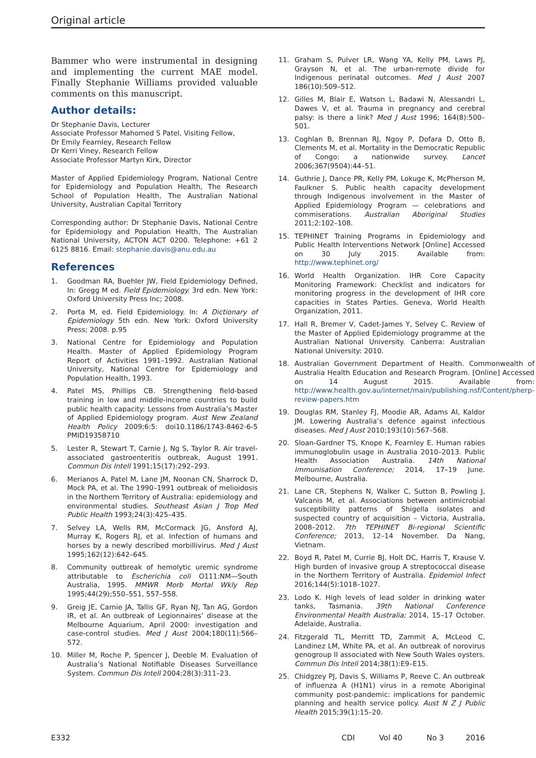Original article
Bammer who were instrumental in designing and implementing the current MAE model. Finally Stephanie Williams provided valuable comments on this manuscript.
Author details:
Dr Stephanie Davis, Lecturer
Associate Professor Mahomed S Patel, Visiting Fellow,
Dr Emily Fearnley, Research Fellow
Dr Kerri Viney, Research Fellow
Associate Professor Martyn Kirk, Director
Master of Applied Epidemiology Program, National Centre for Epidemiology and Population Health, The Research School of Population Health, The Australian National University, Australian Capital Territory
Corresponding author: Dr Stephanie Davis, National Centre for Epidemiology and Population Health, The Australian National University, ACTON ACT 0200. Telephone: +61 2 6125 8816. Email: stephanie.davis@anu.edu.au
References
1. Goodman RA, Buehler JW, Field Epidemiology Defined, In: Gregg M ed. Field Epidemiology. 3rd edn. New York: Oxford University Press Inc; 2008.
2. Porta M, ed. Field Epidemiology. In: A Dictionary of Epidemiology 5th edn. New York: Oxford University Press; 2008. p.95
3. National Centre for Epidemiology and Population Health. Master of Applied Epidemiology Program Report of Activities 1991–1992. Australian National University, National Centre for Epidemiology and Population Health, 1993.
4. Patel MS, Phillips CB. Strengthening field-based training in low and middle-income countries to build public health capacity: Lessons from Australia’s Master of Applied Epidemiology program. Aust New Zealand Health Policy 2009;6:5: doi10.1186/1743-8462-6-5 PMID19358710
5. Lester R, Stewart T, Carnie J, Ng S, Taylor R. Air travel-associated gastroenteritis outbreak, August 1991. Commun Dis Intell 1991;15(17):292–293.
6. Merianos A, Patel M, Lane JM, Noonan CN, Sharrock D, Mock PA, et al. The 1990–1991 outbreak of melioidosis in the Northern Territory of Australia: epidemiology and environmental studies. Southeast Asian J Trop Med Public Health 1993;24(3):425–435.
7. Selvey LA, Wells RM, McCormack JG, Ansford AJ, Murray K, Rogers RJ, et al. Infection of humans and horses by a newly described morbillivirus. Med J Aust 1995;162(12):642–645.
8. Community outbreak of hemolytic uremic syndrome attributable to Escherichia coli O111:NM—South Australia, 1995. MMWR Morb Mortal Wkly Rep 1995;44(29);550–551, 557–558.
9. Greig JE, Carnie JA, Tallis GF, Ryan NJ, Tan AG, Gordon IR, et al. An outbreak of Legionnaires’ disease at the Melbourne Aquarium, April 2000: investigation and case-control studies. Med J Aust 2004;180(11):566–572.
10. Miller M, Roche P, Spencer J, Deeble M. Evaluation of Australia’s National Notifiable Diseases Surveillance System. Commun Dis Intell 2004;28(3):311–23.
11. Graham S, Pulver LR, Wang YA, Kelly PM, Laws PJ, Grayson N, et al. The urban-remote divide for Indigenous perinatal outcomes. Med J Aust 2007 186(10):509–512.
12. Gilles M, Blair E, Watson L, Badawi N, Alessandri L, Dawes V, et al. Trauma in pregnancy and cerebral palsy: is there a link? Med J Aust 1996; 164(8):500–501.
13. Coghlan B, Brennan RJ, Ngoy P, Dofara D, Otto B, Clements M, et al. Mortality in the Democratic Republic of Congo: a nationwide survey. Lancet 2006;367(9504):44–51.
14. Guthrie J, Dance PR, Kelly PM, Lokuge K, McPherson M, Faulkner S. Public health capacity development through Indigenous involvement in the Master of Applied Epidemiology Program — celebrations and commiserations. Australian Aboriginal Studies 2011;2:102–108.
15. TEPHINET Training Programs in Epidemiology and Public Health Interventions Network [Online] Accessed on 30 July 2015. Available from: http://www.tephinet.org/
16. World Health Organization. IHR Core Capacity Monitoring Framework: Checklist and indicators for monitoring progress in the development of IHR core capacities in States Parties. Geneva, World Health Organization, 2011.
17. Hall R, Bremer V, Cadet-James Y, Selvey C. Review of the Master of Applied Epidemiology programme at the Australian National University. Canberra: Australian National University: 2010.
18. Australian Government Department of Health. Commonwealth of Australia Health Education and Research Program. [Online] Accessed on 14 August 2015. Available from: http://www.health.gov.au/internet/main/publishing.nsf/Content/pherp-review-papers.htm
19. Douglas RM, Stanley FJ, Moodie AR, Adams AI, Kaldor JM. Lowering Australia’s defence against infectious diseases. Med J Aust 2010;193(10):567–568.
20. Sloan-Gardner TS, Knope K, Fearnley E. Human rabies immunoglobulin usage in Australia 2010–2013. Public Health Association Australia. 14th National Immunisation Conference; 2014, 17–19 June. Melbourne, Australia.
21. Lane CR, Stephens N, Walker C, Sutton B, Powling J, Valcanis M, et al. Associations between antimicrobial susceptibility patterns of Shigella isolates and suspected country of acquisition – Victoria, Australia, 2008–2012. 7th TEPHINET Bi-regional Scientific Conference; 2013, 12–14 November. Da Nang, Vietnam.
22. Boyd R, Patel M, Currie BJ, Holt DC, Harris T, Krause V. High burden of invasive group A streptococcal disease in the Northern Territory of Australia. Epidemiol Infect 2016;144(5):1018–1027.
23. Lodo K. High levels of lead solder in drinking water tanks, Tasmania. 39th National Conference Environmental Health Australia; 2014, 15–17 October. Adelaide, Australia.
24. Fitzgerald TL, Merritt TD, Zammit A, McLeod C, Landinez LM, White PA, et al. An outbreak of norovirus genogroup II associated with New South Wales oysters. Commun Dis Intell 2014;38(1):E9–E15.
25. Chidgzey PJ, Davis S, Williams P, Reeve C. An outbreak of influenza A (H1N1) virus in a remote Aboriginal community post-pandemic: implications for pandemic planning and health service policy. Aust N Z J Public Health 2015;39(1):15–20.
E332 CDI Vol 40 No 3 2016